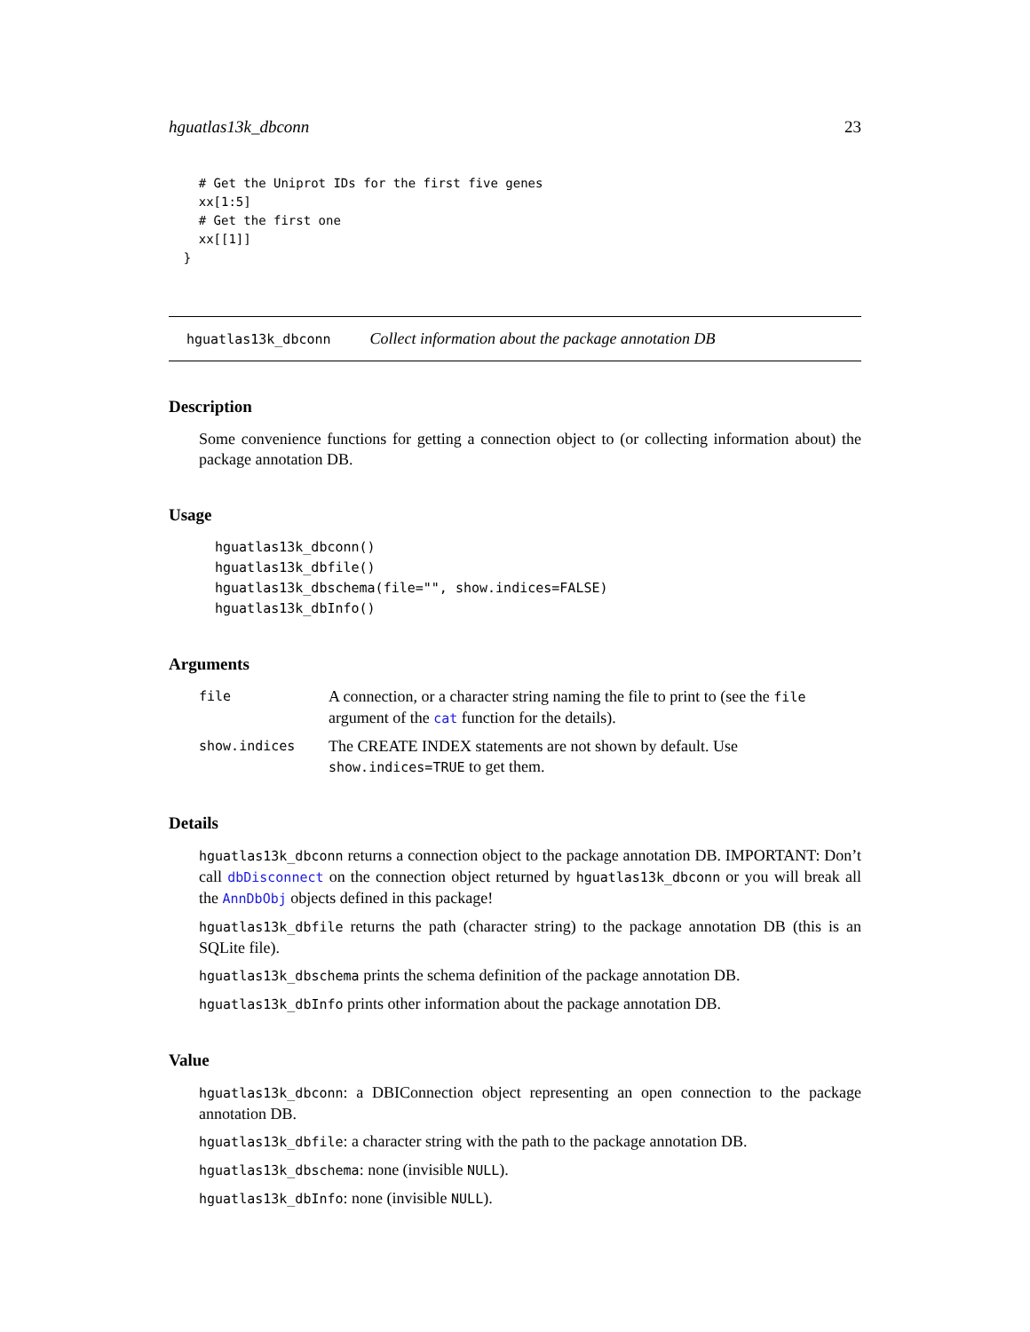hguatlas13k_dbconn 23
    # Get the Uniprot IDs for the first five genes
    xx[1:5]
    # Get the first one
    xx[[1]]
  }
hguatlas13k_dbconn Collect information about the package annotation DB
Description
Some convenience functions for getting a connection object to (or collecting information about) the package annotation DB.
Usage
hguatlas13k_dbconn()
hguatlas13k_dbfile()
hguatlas13k_dbschema(file="", show.indices=FALSE)
hguatlas13k_dbInfo()
Arguments
file A connection, or a character string naming the file to print to (see the file argument of the cat function for the details).
show.indices The CREATE INDEX statements are not shown by default. Use show.indices=TRUE to get them.
Details
hguatlas13k_dbconn returns a connection object to the package annotation DB. IMPORTANT: Don’t call dbDisconnect on the connection object returned by hguatlas13k_dbconn or you will break all the AnnDbObj objects defined in this package!
hguatlas13k_dbfile returns the path (character string) to the package annotation DB (this is an SQLite file).
hguatlas13k_dbschema prints the schema definition of the package annotation DB.
hguatlas13k_dbInfo prints other information about the package annotation DB.
Value
hguatlas13k_dbconn: a DBIConnection object representing an open connection to the package annotation DB.
hguatlas13k_dbfile: a character string with the path to the package annotation DB.
hguatlas13k_dbschema: none (invisible NULL).
hguatlas13k_dbInfo: none (invisible NULL).